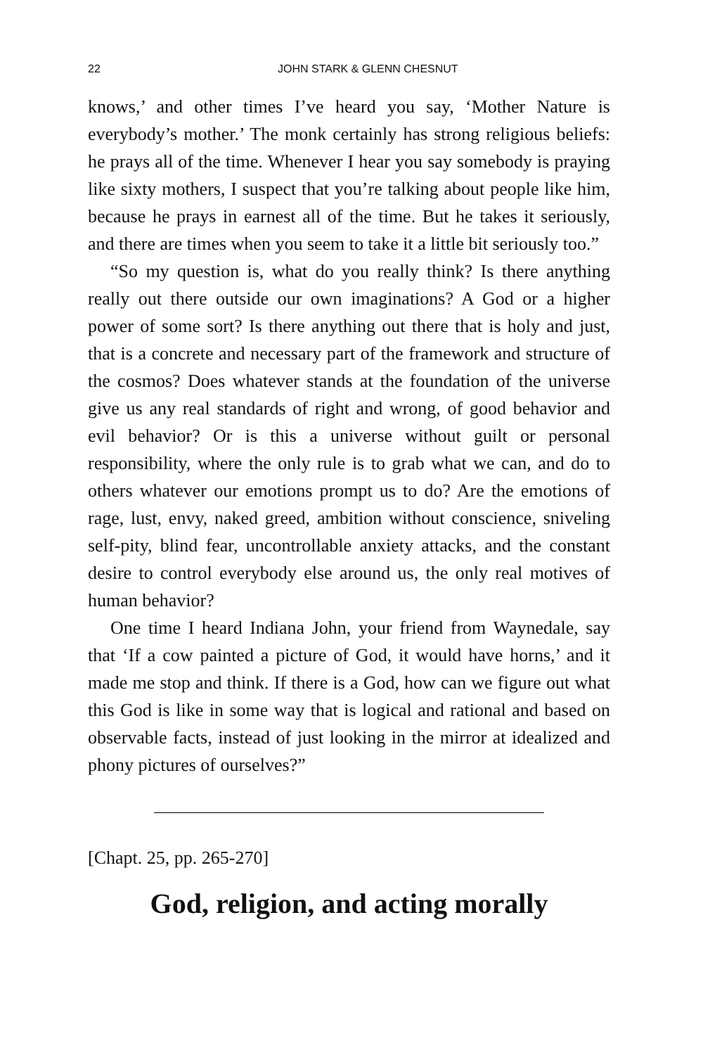22 JOHN STARK & GLENN CHESNUT
knows,’ and other times I’ve heard you say, ‘Mother Nature is everybody’s mother.’ The monk certainly has strong religious beliefs: he prays all of the time. Whenever I hear you say somebody is praying like sixty mothers, I suspect that you’re talking about people like him, because he prays in earnest all of the time. But he takes it seriously, and there are times when you seem to take it a little bit seriously too.”
“So my question is, what do you really think? Is there anything really out there outside our own imaginations? A God or a higher power of some sort? Is there anything out there that is holy and just, that is a concrete and necessary part of the framework and structure of the cosmos? Does whatever stands at the foundation of the universe give us any real standards of right and wrong, of good behavior and evil behavior? Or is this a universe without guilt or personal responsibility, where the only rule is to grab what we can, and do to others whatever our emotions prompt us to do? Are the emotions of rage, lust, envy, naked greed, ambition without conscience, sniveling self-pity, blind fear, uncontrollable anxiety attacks, and the constant desire to control everybody else around us, the only real motives of human behavior?
One time I heard Indiana John, your friend from Waynedale, say that ‘If a cow painted a picture of God, it would have horns,’ and it made me stop and think. If there is a God, how can we figure out what this God is like in some way that is logical and rational and based on observable facts, instead of just looking in the mirror at idealized and phony pictures of ourselves?”
[Chapt. 25, pp. 265-270]
God, religion, and acting morally